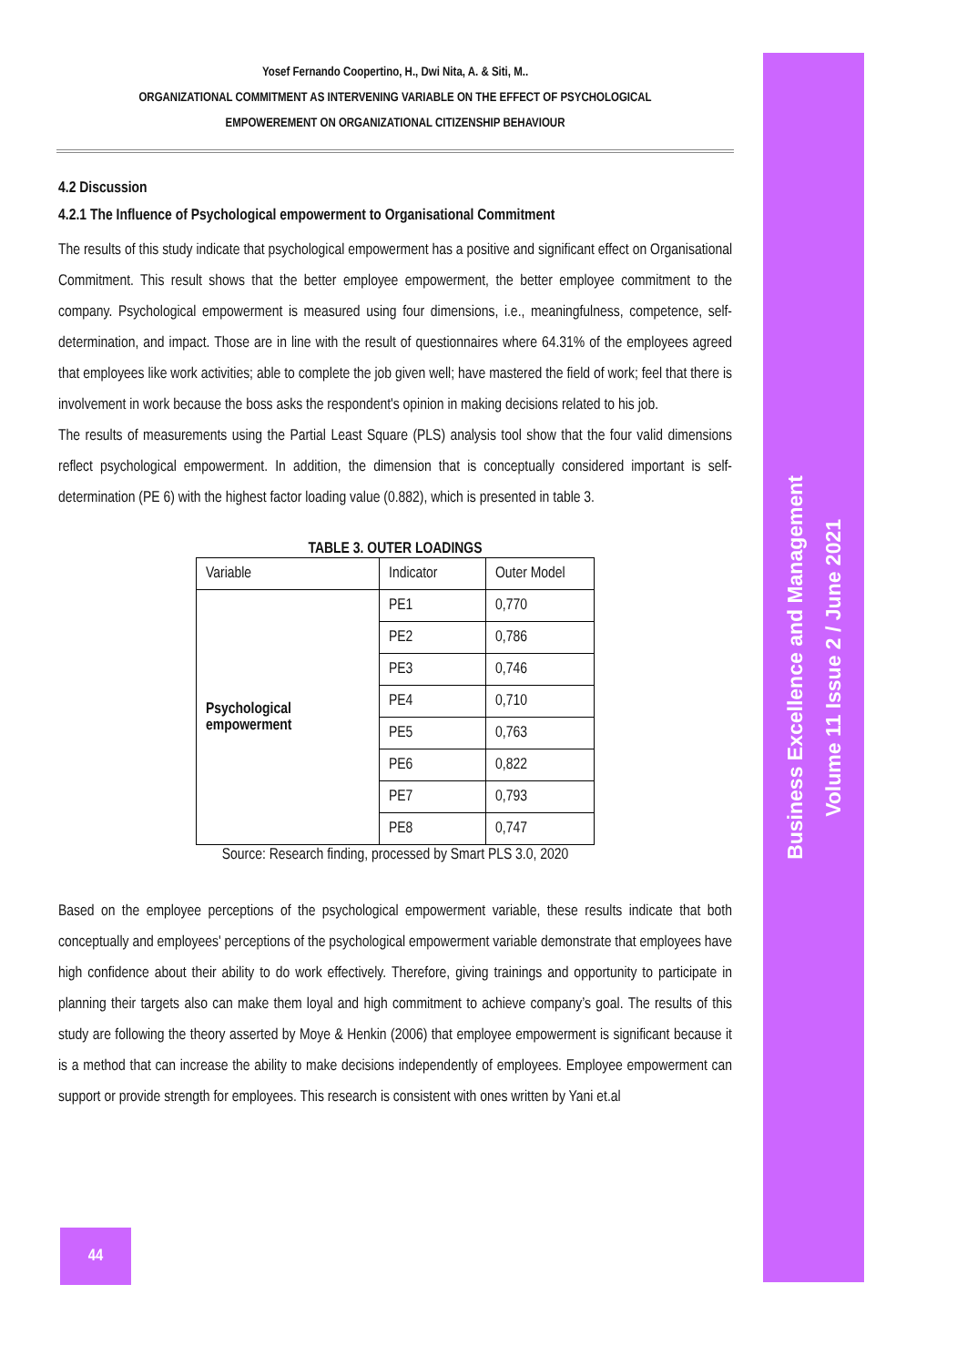Business Excellence and Management
Volume 11 Issue 2 / June 2021
Yosef Fernando Coopertino, H., Dwi Nita, A. & Siti, M..
ORGANIZATIONAL COMMITMENT AS INTERVENING VARIABLE ON THE EFFECT OF PSYCHOLOGICAL
EMPOWEREMENT ON ORGANIZATIONAL CITIZENSHIP BEHAVIOUR
4.2 Discussion
4.2.1 The Influence of Psychological empowerment to Organisational Commitment
The results of this study indicate that psychological empowerment has a positive and significant effect on Organisational Commitment. This result shows that the better employee empowerment, the better employee commitment to the company. Psychological empowerment is measured using four dimensions, i.e., meaningfulness, competence, self-determination, and impact. Those are in line with the result of questionnaires where 64.31% of the employees agreed that employees like work activities; able to complete the job given well; have mastered the field of work; feel that there is involvement in work because the boss asks the respondent's opinion in making decisions related to his job.
The results of measurements using the Partial Least Square (PLS) analysis tool show that the four valid dimensions reflect psychological empowerment. In addition, the dimension that is conceptually considered important is self-determination (PE 6) with the highest factor loading value (0.882), which is presented in table 3.
TABLE 3. OUTER LOADINGS
| Variable | Indicator | Outer Model |
| Psychological empowerment | PE1 | 0,770 |
| | PE2 | 0,786 |
| | PE3 | 0,746 |
| | PE4 | 0,710 |
| | PE5 | 0,763 |
| | PE6 | 0,822 |
| | PE7 | 0,793 |
| | PE8 | 0,747 |
Source: Research finding, processed by Smart PLS 3.0, 2020
Based on the employee perceptions of the psychological empowerment variable, these results indicate that both conceptually and employees' perceptions of the psychological empowerment variable demonstrate that employees have high confidence about their ability to do work effectively. Therefore, giving trainings and opportunity to participate in planning their targets also can make them loyal and high commitment to achieve company’s goal. The results of this study are following the theory asserted by Moye & Henkin (2006) that employee empowerment is significant because it is a method that can increase the ability to make decisions independently of employees. Employee empowerment can support or provide strength for employees. This research is consistent with ones written by Yani et.al
44